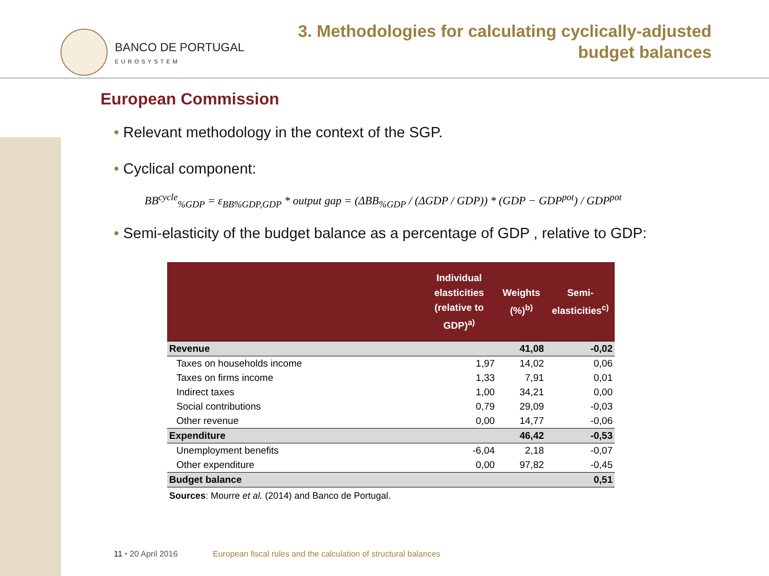BANCO DE PORTUGAL
EUROSYSTEM
3. Methodologies for calculating cyclically-adjusted
budget balances
European Commission
• Relevant methodology in the context of the SGP.
• Cyclical component:
BB<sup>cycle</sup><sub>%GDP</sub> = ε<sub>BB%GDP,GDP</sub> * output gap = (ΔBB<sub>%GDP</sub> / (ΔGDP / GDP)) * (GDP − GDP<sup>pot</sup>) / GDP<sup>pot</sup>
• Semi-elasticity of the budget balance as a percentage of GDP , relative to GDP:
| | Individual elasticities (relative to GDP)<sup>a)</sup> | Weights (%)<sup>b)</sup> | Semi-elasticities<sup>c)</sup> |
| --- | --- | --- | --- |
| Revenue | | 41,08 | -0,02 |
| Taxes on households income | 1,97 | 14,02 | 0,06 |
| Taxes on firms income | 1,33 | 7,91 | 0,01 |
| Indirect taxes | 1,00 | 34,21 | 0,00 |
| Social contributions | 0,79 | 29,09 | -0,03 |
| Other revenue | 0,00 | 14,77 | -0,06 |
| Expenditure | | 46,42 | -0,53 |
| Unemployment benefits | -6,04 | 2,18 | -0,07 |
| Other expenditure | 0,00 | 97,82 | -0,45 |
| Budget balance | | | 0,51 |
Sources: Mourre et al. (2014) and Banco de Portugal.
11 • 20 April 2016 European fiscal rules and the calculation of structural balances